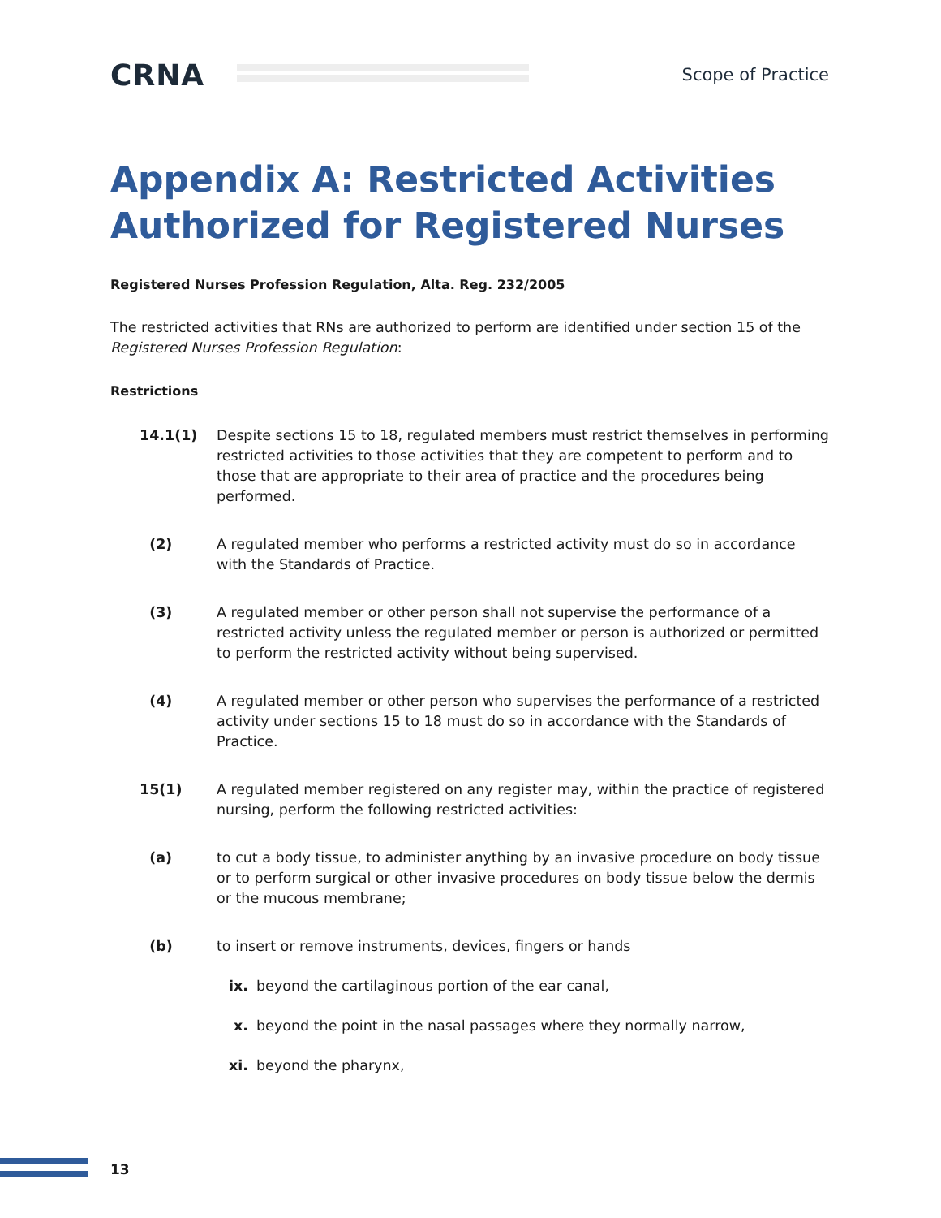CRNA
Scope of Practice
Appendix A: Restricted Activities Authorized for Registered Nurses
Registered Nurses Profession Regulation, Alta. Reg. 232/2005
The restricted activities that RNs are authorized to perform are identified under section 15 of the Registered Nurses Profession Regulation:
Restrictions
14.1(1) Despite sections 15 to 18, regulated members must restrict themselves in performing restricted activities to those activities that they are competent to perform and to those that are appropriate to their area of practice and the procedures being performed.
(2) A regulated member who performs a restricted activity must do so in accordance with the Standards of Practice.
(3) A regulated member or other person shall not supervise the performance of a restricted activity unless the regulated member or person is authorized or permitted to perform the restricted activity without being supervised.
(4) A regulated member or other person who supervises the performance of a restricted activity under sections 15 to 18 must do so in accordance with the Standards of Practice.
15(1) A regulated member registered on any register may, within the practice of registered nursing, perform the following restricted activities:
(a) to cut a body tissue, to administer anything by an invasive procedure on body tissue or to perform surgical or other invasive procedures on body tissue below the dermis or the mucous membrane;
(b) to insert or remove instruments, devices, fingers or hands
ix. beyond the cartilaginous portion of the ear canal,
x. beyond the point in the nasal passages where they normally narrow,
xi. beyond the pharynx,
13